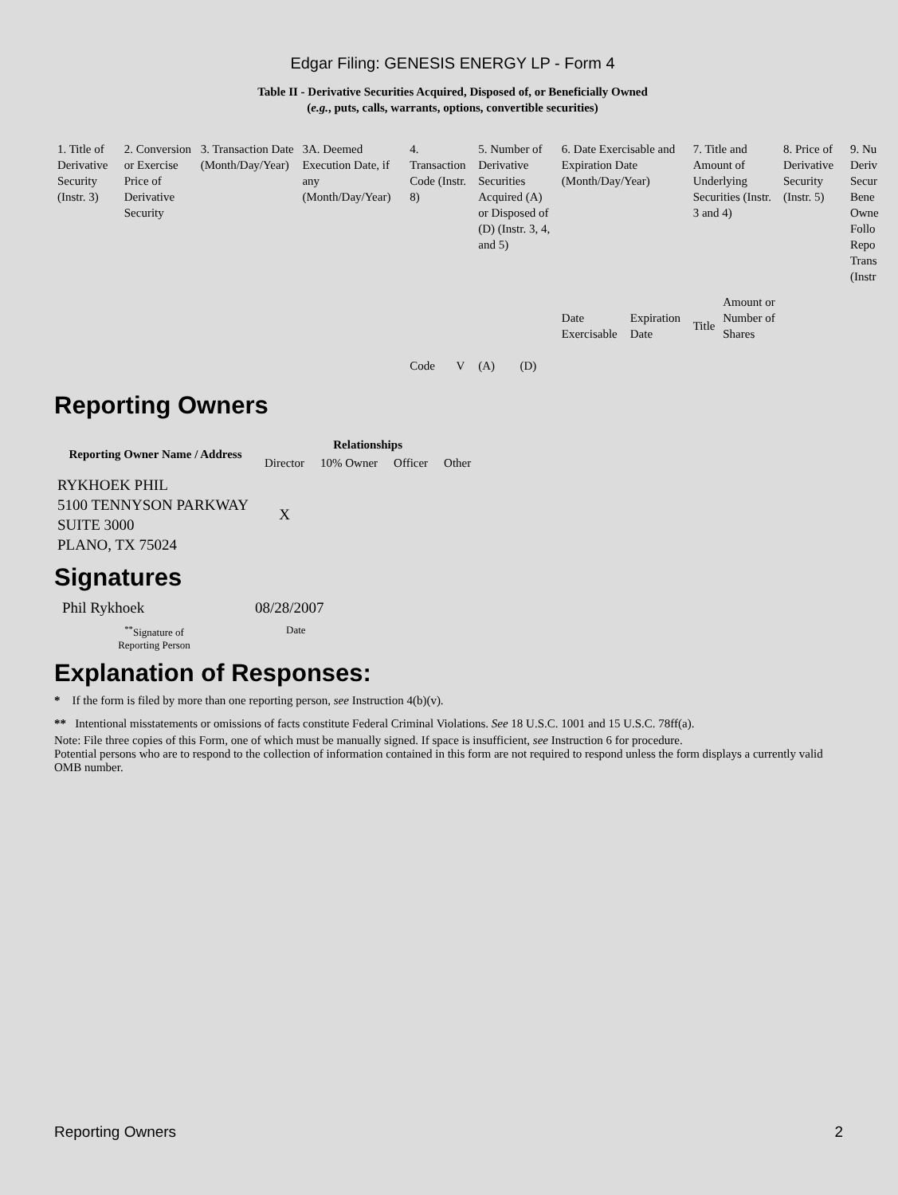Edgar Filing: GENESIS ENERGY LP - Form 4
Table II - Derivative Securities Acquired, Disposed of, or Beneficially Owned
(e.g., puts, calls, warrants, options, convertible securities)
| 1. Title of Derivative Security (Instr. 3) | 2. Conversion or Exercise Price of Derivative Security | 3. Transaction Date (Month/Day/Year) | 3A. Deemed Execution Date, if any (Month/Day/Year) | 4. Transaction Code (Instr. 8) | | 5. Number of Derivative Securities Acquired (A) or Disposed of (D) (Instr. 3, 4, and 5) | | 6. Date Exercisable and Expiration Date (Month/Day/Year) | | 7. Title and Amount of Underlying Securities (Instr. 3 and 4) | | 8. Price of Derivative Security (Instr. 5) | 9. Nu Deriv Secur Bene Owne Follo Repo Trans (Instr |
| | | | | Code | V | (A) | (D) | Date Exercisable | Expiration Date | Title | Amount or Number of Shares | | |
Reporting Owners
| Reporting Owner Name / Address | Relationships | | | |
| --- | --- | --- | --- | --- |
| | Director | 10% Owner | Officer | Other |
| RYKHOEK PHIL 5100 TENNYSON PARKWAY SUITE 3000 PLANO, TX 75024 | X | | | |
Signatures
| Phil Rykhoek | 08/28/2007 |
| <sup>**</sup> Signature of Reporting Person | Date |
Explanation of Responses:
* If the form is filed by more than one reporting person, see Instruction 4(b)(v).
** Intentional misstatements or omissions of facts constitute Federal Criminal Violations. See 18 U.S.C. 1001 and 15 U.S.C. 78ff(a).
Note: File three copies of this Form, one of which must be manually signed. If space is insufficient, see Instruction 6 for procedure.
Potential persons who are to respond to the collection of information contained in this form are not required to respond unless the form displays a currently valid OMB number.
Reporting Owners 2